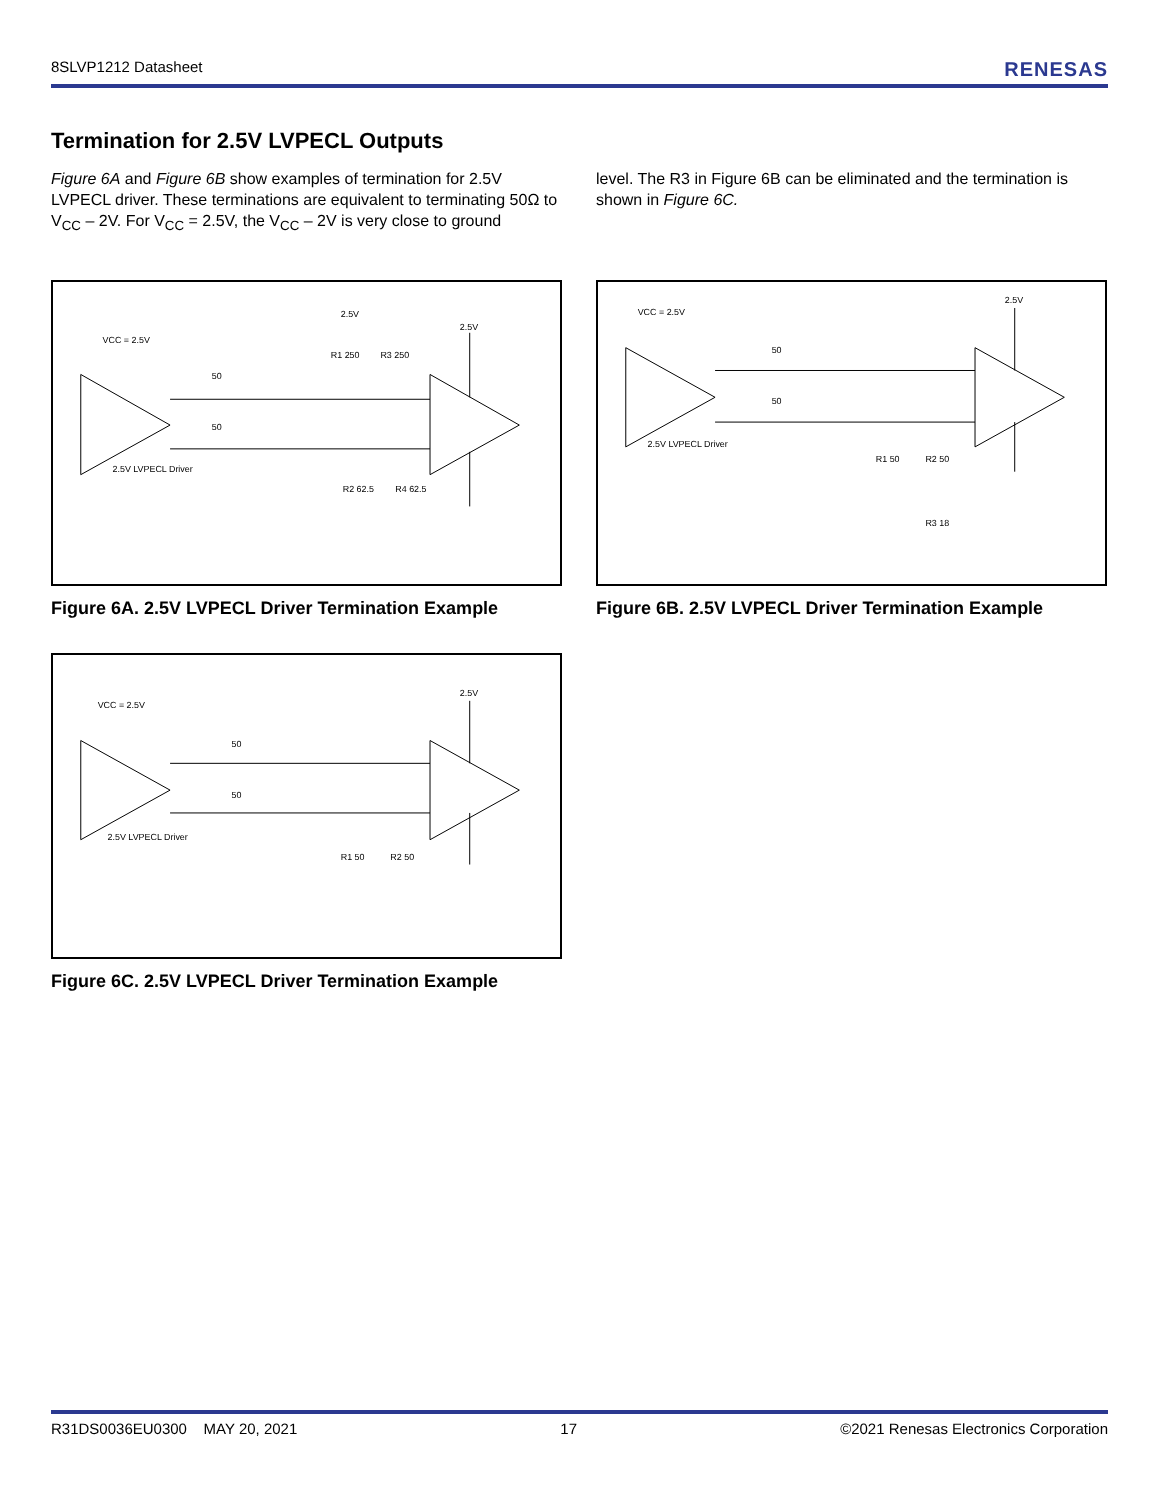8SLVP1212 Datasheet RENESAS
Termination for 2.5V LVPECL Outputs
Figure 6A and Figure 6B show examples of termination for 2.5V LVPECL driver. These terminations are equivalent to terminating 50Ω to V<sub>CC</sub> – 2V. For V<sub>CC</sub> = 2.5V, the V<sub>CC</sub> – 2V is very close to ground
level. The R3 in Figure 6B can be eliminated and the termination is shown in Figure 6C.
VCC = 2.5V
50
50
2.5V LVPECL Driver
2.5V
R1 250
R3 250
R2 62.5
R4 62.5
2.5V
Figure 6A. 2.5V LVPECL Driver Termination Example
VCC = 2.5V
50
50
2.5V LVPECL Driver
R1 50
R2 50
R3 18
2.5V
Figure 6B. 2.5V LVPECL Driver Termination Example
VCC = 2.5V
50
50
2.5V LVPECL Driver
R1 50
R2 50
2.5V
Figure 6C. 2.5V LVPECL Driver Termination Example
R31DS0036EU0300 MAY 20, 2021 17 ©2021 Renesas Electronics Corporation